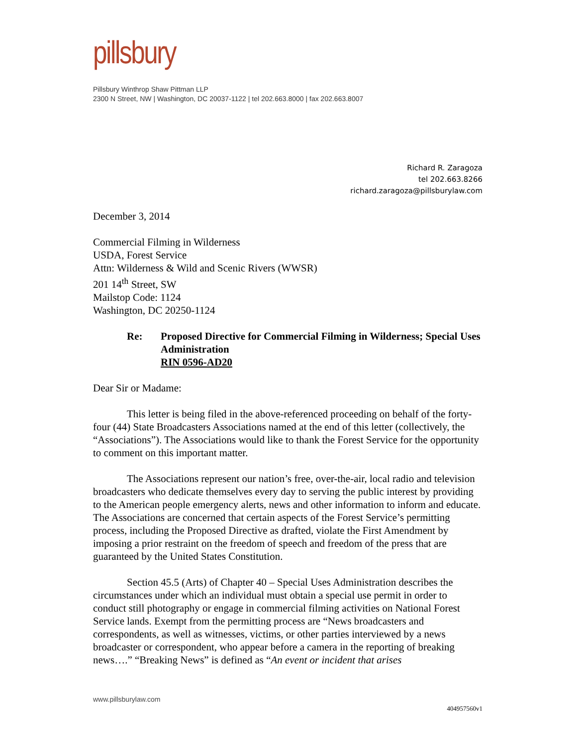pillsbury
Pillsbury Winthrop Shaw Pittman LLP
2300 N Street, NW | Washington, DC 20037-1122 | tel 202.663.8000 | fax 202.663.8007
Richard R. Zaragoza
tel 202.663.8266
richard.zaragoza@pillsburylaw.com
December 3, 2014
Commercial Filming in Wilderness
USDA, Forest Service
Attn: Wilderness & Wild and Scenic Rivers (WWSR)
201 14<sup>th</sup> Street, SW
Mailstop Code: 1124
Washington, DC 20250-1124
Re: Proposed Directive for Commercial Filming in Wilderness; Special Uses Administration
RIN 0596-AD20
Dear Sir or Madame:
This letter is being filed in the above-referenced proceeding on behalf of the forty-four (44) State Broadcasters Associations named at the end of this letter (collectively, the “Associations”). The Associations would like to thank the Forest Service for the opportunity to comment on this important matter.
The Associations represent our nation’s free, over-the-air, local radio and television broadcasters who dedicate themselves every day to serving the public interest by providing to the American people emergency alerts, news and other information to inform and educate. The Associations are concerned that certain aspects of the Forest Service’s permitting process, including the Proposed Directive as drafted, violate the First Amendment by imposing a prior restraint on the freedom of speech and freedom of the press that are guaranteed by the United States Constitution.
Section 45.5 (Arts) of Chapter 40 – Special Uses Administration describes the circumstances under which an individual must obtain a special use permit in order to conduct still photography or engage in commercial filming activities on National Forest Service lands. Exempt from the permitting process are “News broadcasters and correspondents, as well as witnesses, victims, or other parties interviewed by a news broadcaster or correspondent, who appear before a camera in the reporting of breaking news….” “Breaking News” is defined as “An event or incident that arises
www.pillsburylaw.com
404957560v1